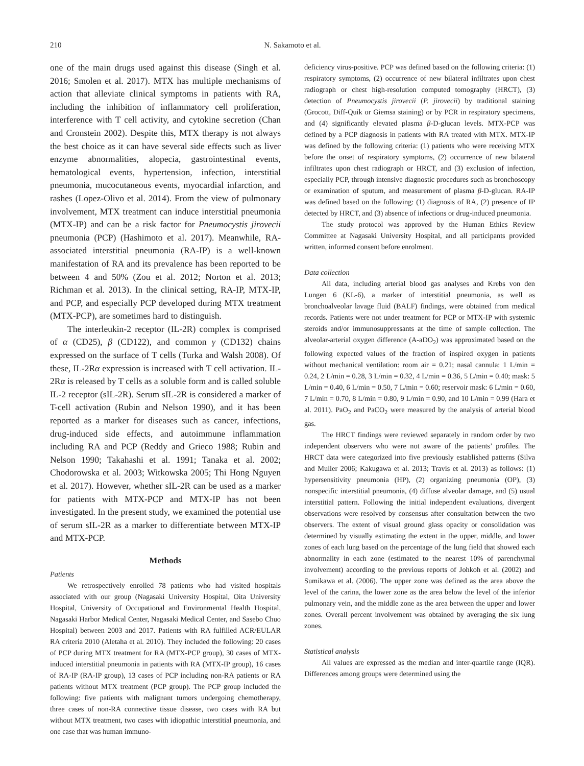210 N. Sakamoto et al.
one of the main drugs used against this disease (Singh et al. 2016; Smolen et al. 2017). MTX has multiple mechanisms of action that alleviate clinical symptoms in patients with RA, including the inhibition of inflammatory cell proliferation, interference with T cell activity, and cytokine secretion (Chan and Cronstein 2002). Despite this, MTX therapy is not always the best choice as it can have several side effects such as liver enzyme abnormalities, alopecia, gastrointestinal events, hematological events, hypertension, infection, interstitial pneumonia, mucocutaneous events, myocardial infarction, and rashes (Lopez-Olivo et al. 2014). From the view of pulmonary involvement, MTX treatment can induce interstitial pneumonia (MTX-IP) and can be a risk factor for Pneumocystis jirovecii pneumonia (PCP) (Hashimoto et al. 2017). Meanwhile, RA-associated interstitial pneumonia (RA-IP) is a well-known manifestation of RA and its prevalence has been reported to be between 4 and 50% (Zou et al. 2012; Norton et al. 2013; Richman et al. 2013). In the clinical setting, RA-IP, MTX-IP, and PCP, and especially PCP developed during MTX treatment (MTX-PCP), are sometimes hard to distinguish.
The interleukin-2 receptor (IL-2R) complex is comprised of α (CD25), β (CD122), and common γ (CD132) chains expressed on the surface of T cells (Turka and Walsh 2008). Of these, IL-2Rα expression is increased with T cell activation. IL-2Rα is released by T cells as a soluble form and is called soluble IL-2 receptor (sIL-2R). Serum sIL-2R is considered a marker of T-cell activation (Rubin and Nelson 1990), and it has been reported as a marker for diseases such as cancer, infections, drug-induced side effects, and autoimmune inflammation including RA and PCP (Reddy and Grieco 1988; Rubin and Nelson 1990; Takahashi et al. 1991; Tanaka et al. 2002; Chodorowska et al. 2003; Witkowska 2005; Thi Hong Nguyen et al. 2017). However, whether sIL-2R can be used as a marker for patients with MTX-PCP and MTX-IP has not been investigated. In the present study, we examined the potential use of serum sIL-2R as a marker to differentiate between MTX-IP and MTX-PCP.
Methods
Patients
We retrospectively enrolled 78 patients who had visited hospitals associated with our group (Nagasaki University Hospital, Oita University Hospital, University of Occupational and Environmental Health Hospital, Nagasaki Harbor Medical Center, Nagasaki Medical Center, and Sasebo Chuo Hospital) between 2003 and 2017. Patients with RA fulfilled ACR/EULAR RA criteria 2010 (Aletaha et al. 2010). They included the following: 20 cases of PCP during MTX treatment for RA (MTX-PCP group), 30 cases of MTX-induced interstitial pneumonia in patients with RA (MTX-IP group), 16 cases of RA-IP (RA-IP group), 13 cases of PCP including non-RA patients or RA patients without MTX treatment (PCP group). The PCP group included the following: five patients with malignant tumors undergoing chemotherapy, three cases of non-RA connective tissue disease, two cases with RA but without MTX treatment, two cases with idiopathic interstitial pneumonia, and one case that was human immuno-
deficiency virus-positive. PCP was defined based on the following criteria: (1) respiratory symptoms, (2) occurrence of new bilateral infiltrates upon chest radiograph or chest high-resolution computed tomography (HRCT), (3) detection of Pneumocystis jirovecii (P. jirovecii) by traditional staining (Grocott, Diff-Quik or Giemsa staining) or by PCR in respiratory specimens, and (4) significantly elevated plasma β-D-glucan levels. MTX-PCP was defined by a PCP diagnosis in patients with RA treated with MTX. MTX-IP was defined by the following criteria: (1) patients who were receiving MTX before the onset of respiratory symptoms, (2) occurrence of new bilateral infiltrates upon chest radiograph or HRCT, and (3) exclusion of infection, especially PCP, through intensive diagnostic procedures such as bronchoscopy or examination of sputum, and measurement of plasma β-D-glucan. RA-IP was defined based on the following: (1) diagnosis of RA, (2) presence of IP detected by HRCT, and (3) absence of infections or drug-induced pneumonia.
The study protocol was approved by the Human Ethics Review Committee at Nagasaki University Hospital, and all participants provided written, informed consent before enrolment.
Data collection
All data, including arterial blood gas analyses and Krebs von den Lungen 6 (KL-6), a marker of interstitial pneumonia, as well as bronchoalveolar lavage fluid (BALF) findings, were obtained from medical records. Patients were not under treatment for PCP or MTX-IP with systemic steroids and/or immunosuppressants at the time of sample collection. The alveolar-arterial oxygen difference (A-aDO<sub>2</sub>) was approximated based on the following expected values of the fraction of inspired oxygen in patients without mechanical ventilation: room air = 0.21; nasal cannula: 1 L/min = 0.24, 2 L/min = 0.28, 3 L/min = 0.32, 4 L/min = 0.36, 5 L/min = 0.40; mask: 5 L/min = 0.40, 6 L/min = 0.50, 7 L/min = 0.60; reservoir mask: 6 L/min = 0.60, 7 L/min = 0.70, 8 L/min = 0.80, 9 L/min = 0.90, and 10 L/min = 0.99 (Hara et al. 2011). PaO<sub>2</sub> and PaCO<sub>2</sub> were measured by the analysis of arterial blood gas.
The HRCT findings were reviewed separately in random order by two independent observers who were not aware of the patients’ profiles. The HRCT data were categorized into five previously established patterns (Silva and Muller 2006; Kakugawa et al. 2013; Travis et al. 2013) as follows: (1) hypersensitivity pneumonia (HP), (2) organizing pneumonia (OP), (3) nonspecific interstitial pneumonia, (4) diffuse alveolar damage, and (5) usual interstitial pattern. Following the initial independent evaluations, divergent observations were resolved by consensus after consultation between the two observers. The extent of visual ground glass opacity or consolidation was determined by visually estimating the extent in the upper, middle, and lower zones of each lung based on the percentage of the lung field that showed each abnormality in each zone (estimated to the nearest 10% of parenchymal involvement) according to the previous reports of Johkoh et al. (2002) and Sumikawa et al. (2006). The upper zone was defined as the area above the level of the carina, the lower zone as the area below the level of the inferior pulmonary vein, and the middle zone as the area between the upper and lower zones. Overall percent involvement was obtained by averaging the six lung zones.
Statistical analysis
All values are expressed as the median and inter-quartile range (IQR). Differences among groups were determined using the